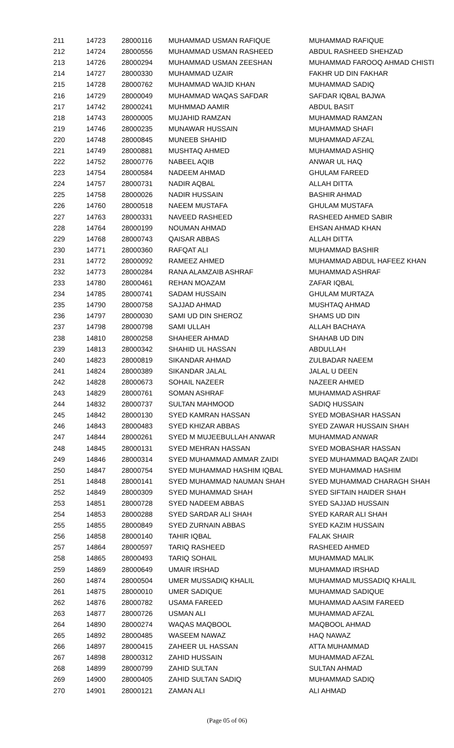| 211 | 14723 | 28000116 | MUHAMMAD USMAN RAFIQUE | MUHAMMAD RAFIQUE |
| 212 | 14724 | 28000556 | MUHAMMAD USMAN RASHEED | ABDUL RASHEED SHEHZAD |
| 213 | 14726 | 28000294 | MUHAMMAD USMAN ZEESHAN | MUHAMMAD FAROOQ AHMAD CHISTI |
| 214 | 14727 | 28000330 | MUHAMMAD UZAIR | FAKHR UD DIN FAKHAR |
| 215 | 14728 | 28000762 | MUHAMMAD WAJID KHAN | MUHAMMAD SADIQ |
| 216 | 14729 | 28000049 | MUHAMMAD WAQAS SAFDAR | SAFDAR IQBAL BAJWA |
| 217 | 14742 | 28000241 | MUHMMAD AAMIR | ABDUL BASIT |
| 218 | 14743 | 28000005 | MUJAHID RAMZAN | MUHAMMAD RAMZAN |
| 219 | 14746 | 28000235 | MUNAWAR HUSSAIN | MUHAMMAD SHAFI |
| 220 | 14748 | 28000845 | MUNEEB SHAHID | MUHAMMAD AFZAL |
| 221 | 14749 | 28000881 | MUSHTAQ AHMED | MUHAMMAD ASHIQ |
| 222 | 14752 | 28000776 | NABEEL AQIB | ANWAR UL HAQ |
| 223 | 14754 | 28000584 | NADEEM AHMAD | GHULAM FAREED |
| 224 | 14757 | 28000731 | NADIR AQBAL | ALLAH DITTA |
| 225 | 14758 | 28000026 | NADIR HUSSAIN | BASHIR AHMAD |
| 226 | 14760 | 28000518 | NAEEM MUSTAFA | GHULAM MUSTAFA |
| 227 | 14763 | 28000331 | NAVEED RASHEED | RASHEED AHMED SABIR |
| 228 | 14764 | 28000199 | NOUMAN AHMAD | EHSAN AHMAD KHAN |
| 229 | 14768 | 28000743 | QAISAR ABBAS | ALLAH DITTA |
| 230 | 14771 | 28000360 | RAFQAT ALI | MUHAMMAD BASHIR |
| 231 | 14772 | 28000092 | RAMEEZ AHMED | MUHAMMAD ABDUL HAFEEZ KHAN |
| 232 | 14773 | 28000284 | RANA ALAMZAIB ASHRAF | MUHAMMAD ASHRAF |
| 233 | 14780 | 28000461 | REHAN MOAZAM | ZAFAR IQBAL |
| 234 | 14785 | 28000741 | SADAM HUSSAIN | GHULAM MURTAZA |
| 235 | 14790 | 28000758 | SAJJAD AHMAD | MUSHTAQ AHMAD |
| 236 | 14797 | 28000030 | SAMI UD DIN SHEROZ | SHAMS UD DIN |
| 237 | 14798 | 28000798 | SAMI ULLAH | ALLAH BACHAYA |
| 238 | 14810 | 28000258 | SHAHEER AHMAD | SHAHAB UD DIN |
| 239 | 14813 | 28000342 | SHAHID UL HASSAN | ABDULLAH |
| 240 | 14823 | 28000819 | SIKANDAR AHMAD | ZULBADAR NAEEM |
| 241 | 14824 | 28000389 | SIKANDAR JALAL | JALAL U DEEN |
| 242 | 14828 | 28000673 | SOHAIL NAZEER | NAZEER AHMED |
| 243 | 14829 | 28000761 | SOMAN ASHRAF | MUHAMMAD ASHRAF |
| 244 | 14832 | 28000737 | SULTAN MAHMOOD | SADIQ HUSSAIN |
| 245 | 14842 | 28000130 | SYED KAMRAN HASSAN | SYED MOBASHAR HASSAN |
| 246 | 14843 | 28000483 | SYED KHIZAR ABBAS | SYED ZAWAR HUSSAIN SHAH |
| 247 | 14844 | 28000261 | SYED M MUJEEBULLAH ANWAR | MUHAMMAD ANWAR |
| 248 | 14845 | 28000131 | SYED MEHRAN HASSAN | SYED MOBASHAR HASSAN |
| 249 | 14846 | 28000314 | SYED MUHAMMAD AMMAR ZAIDI | SYED MUHAMMAD BAQAR ZAIDI |
| 250 | 14847 | 28000754 | SYED MUHAMMAD HASHIM IQBAL | SYED MUHAMMAD HASHIM |
| 251 | 14848 | 28000141 | SYED MUHAMMAD NAUMAN SHAH | SYED MUHAMMAD CHARAGH SHAH |
| 252 | 14849 | 28000309 | SYED MUHAMMAD SHAH | SYED SIFTAIN HAIDER SHAH |
| 253 | 14851 | 28000728 | SYED NADEEM ABBAS | SYED SAJJAD HUSSAIN |
| 254 | 14853 | 28000288 | SYED SARDAR ALI SHAH | SYED KARAR ALI SHAH |
| 255 | 14855 | 28000849 | SYED ZURNAIN ABBAS | SYED KAZIM HUSSAIN |
| 256 | 14858 | 28000140 | TAHIR IQBAL | FALAK SHAIR |
| 257 | 14864 | 28000597 | TARIQ RASHEED | RASHEED AHMED |
| 258 | 14865 | 28000493 | TARIQ SOHAIL | MUHAMMAD MALIK |
| 259 | 14869 | 28000649 | UMAIR IRSHAD | MUHAMMAD IRSHAD |
| 260 | 14874 | 28000504 | UMER MUSSADIQ KHALIL | MUHAMMAD MUSSADIQ KHALIL |
| 261 | 14875 | 28000010 | UMER SADIQUE | MUHAMMAD SADIQUE |
| 262 | 14876 | 28000782 | USAMA FAREED | MUHAMMAD AASIM FAREED |
| 263 | 14877 | 28000726 | USMAN ALI | MUHAMMAD AFZAL |
| 264 | 14890 | 28000274 | WAQAS MAQBOOL | MAQBOOL AHMAD |
| 265 | 14892 | 28000485 | WASEEM NAWAZ | HAQ NAWAZ |
| 266 | 14897 | 28000415 | ZAHEER UL HASSAN | ATTA MUHAMMAD |
| 267 | 14898 | 28000312 | ZAHID HUSSAIN | MUHAMMAD AFZAL |
| 268 | 14899 | 28000799 | ZAHID SULTAN | SULTAN AHMAD |
| 269 | 14900 | 28000405 | ZAHID SULTAN SADIQ | MUHAMMAD SADIQ |
| 270 | 14901 | 28000121 | ZAMAN ALI | ALI AHMAD |
(Page 05 of 06)